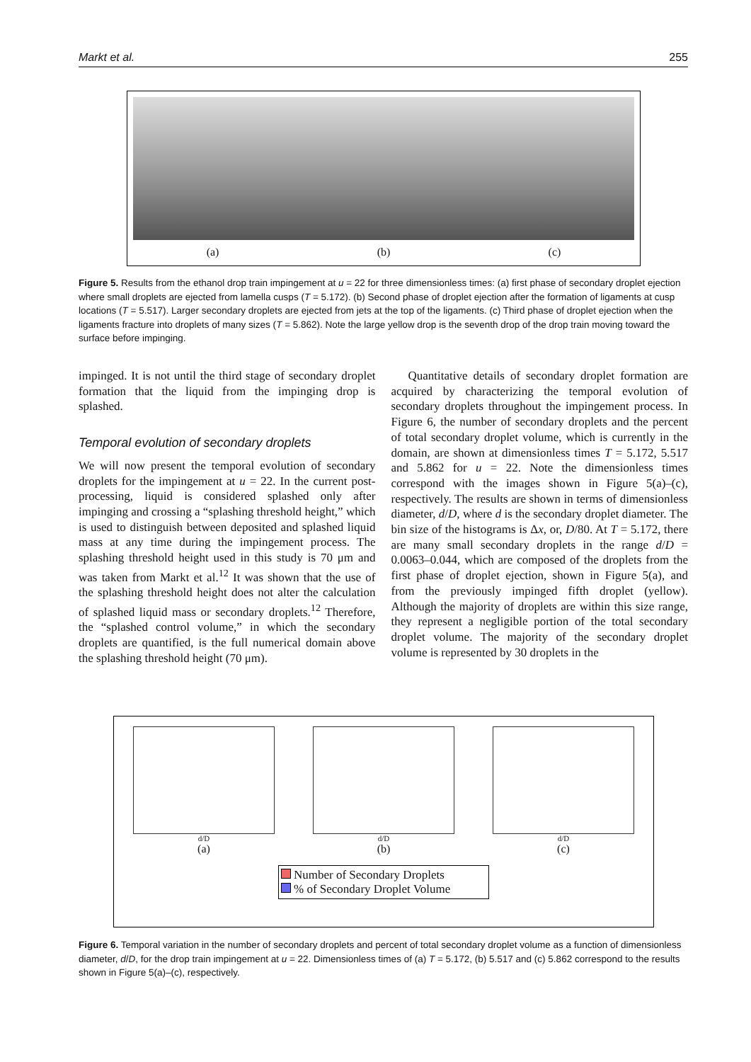Markt et al. 255
(a) (b) (c)
Figure 5. Results from the ethanol drop train impingement at u = 22 for three dimensionless times: (a) first phase of secondary droplet ejection where small droplets are ejected from lamella cusps (T = 5.172). (b) Second phase of droplet ejection after the formation of ligaments at cusp locations (T = 5.517). Larger secondary droplets are ejected from jets at the top of the ligaments. (c) Third phase of droplet ejection when the ligaments fracture into droplets of many sizes (T = 5.862). Note the large yellow drop is the seventh drop of the drop train moving toward the surface before impinging.
impinged. It is not until the third stage of secondary droplet formation that the liquid from the impinging drop is splashed.
Temporal evolution of secondary droplets
We will now present the temporal evolution of secondary droplets for the impingement at u = 22. In the current post-processing, liquid is considered splashed only after impinging and crossing a “splashing threshold height,” which is used to distinguish between deposited and splashed liquid mass at any time during the impingement process. The splashing threshold height used in this study is 70 μm and was taken from Markt et al.<sup>12</sup> It was shown that the use of the splashing threshold height does not alter the calculation of splashed liquid mass or secondary droplets.<sup>12</sup> Therefore, the “splashed control volume,” in which the secondary droplets are quantified, is the full numerical domain above the splashing threshold height (70 μm).
Quantitative details of secondary droplet formation are acquired by characterizing the temporal evolution of secondary droplets throughout the impingement process. In Figure 6, the number of secondary droplets and the percent of total secondary droplet volume, which is currently in the domain, are shown at dimensionless times T = 5.172, 5.517 and 5.862 for u = 22. Note the dimensionless times correspond with the images shown in Figure 5(a)–(c), respectively. The results are shown in terms of dimensionless diameter, d/D, where d is the secondary droplet diameter. The bin size of the histograms is Δx, or, D/80. At T = 5.172, there are many small secondary droplets in the range d/D = 0.0063–0.044, which are composed of the droplets from the first phase of droplet ejection, shown in Figure 5(a), and from the previously impinged fifth droplet (yellow). Although the majority of droplets are within this size range, they represent a negligible portion of the total secondary droplet volume. The majority of the secondary droplet volume is represented by 30 droplets in the
d/D
(a)
d/D
(b)
d/D
(c)
Number of Secondary Droplets
% of Secondary Droplet Volume
Figure 6. Temporal variation in the number of secondary droplets and percent of total secondary droplet volume as a function of dimensionless diameter, d/D, for the drop train impingement at u = 22. Dimensionless times of (a) T = 5.172, (b) 5.517 and (c) 5.862 correspond to the results shown in Figure 5(a)–(c), respectively.